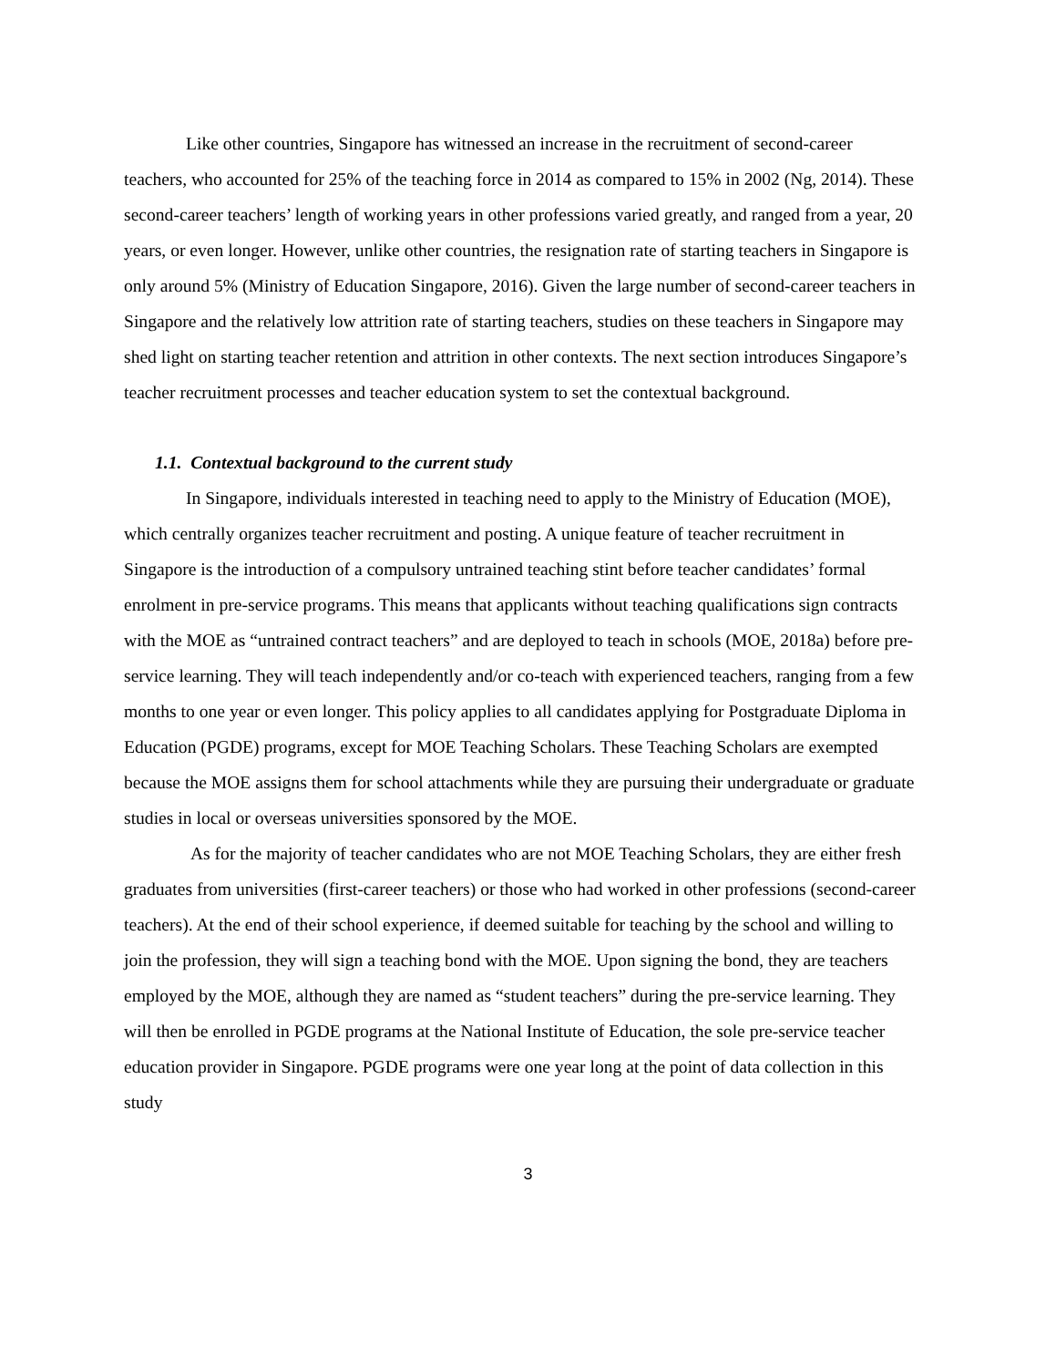Like other countries, Singapore has witnessed an increase in the recruitment of second-career teachers, who accounted for 25% of the teaching force in 2014 as compared to 15% in 2002 (Ng, 2014). These second-career teachers’ length of working years in other professions varied greatly, and ranged from a year, 20 years, or even longer. However, unlike other countries, the resignation rate of starting teachers in Singapore is only around 5% (Ministry of Education Singapore, 2016). Given the large number of second-career teachers in Singapore and the relatively low attrition rate of starting teachers, studies on these teachers in Singapore may shed light on starting teacher retention and attrition in other contexts. The next section introduces Singapore’s teacher recruitment processes and teacher education system to set the contextual background.
1.1. Contextual background to the current study
In Singapore, individuals interested in teaching need to apply to the Ministry of Education (MOE), which centrally organizes teacher recruitment and posting. A unique feature of teacher recruitment in Singapore is the introduction of a compulsory untrained teaching stint before teacher candidates’ formal enrolment in pre-service programs. This means that applicants without teaching qualifications sign contracts with the MOE as “untrained contract teachers” and are deployed to teach in schools (MOE, 2018a) before pre-service learning. They will teach independently and/or co-teach with experienced teachers, ranging from a few months to one year or even longer. This policy applies to all candidates applying for Postgraduate Diploma in Education (PGDE) programs, except for MOE Teaching Scholars. These Teaching Scholars are exempted because the MOE assigns them for school attachments while they are pursuing their undergraduate or graduate studies in local or overseas universities sponsored by the MOE.
As for the majority of teacher candidates who are not MOE Teaching Scholars, they are either fresh graduates from universities (first-career teachers) or those who had worked in other professions (second-career teachers). At the end of their school experience, if deemed suitable for teaching by the school and willing to join the profession, they will sign a teaching bond with the MOE. Upon signing the bond, they are teachers employed by the MOE, although they are named as “student teachers” during the pre-service learning. They will then be enrolled in PGDE programs at the National Institute of Education, the sole pre-service teacher education provider in Singapore. PGDE programs were one year long at the point of data collection in this study
3